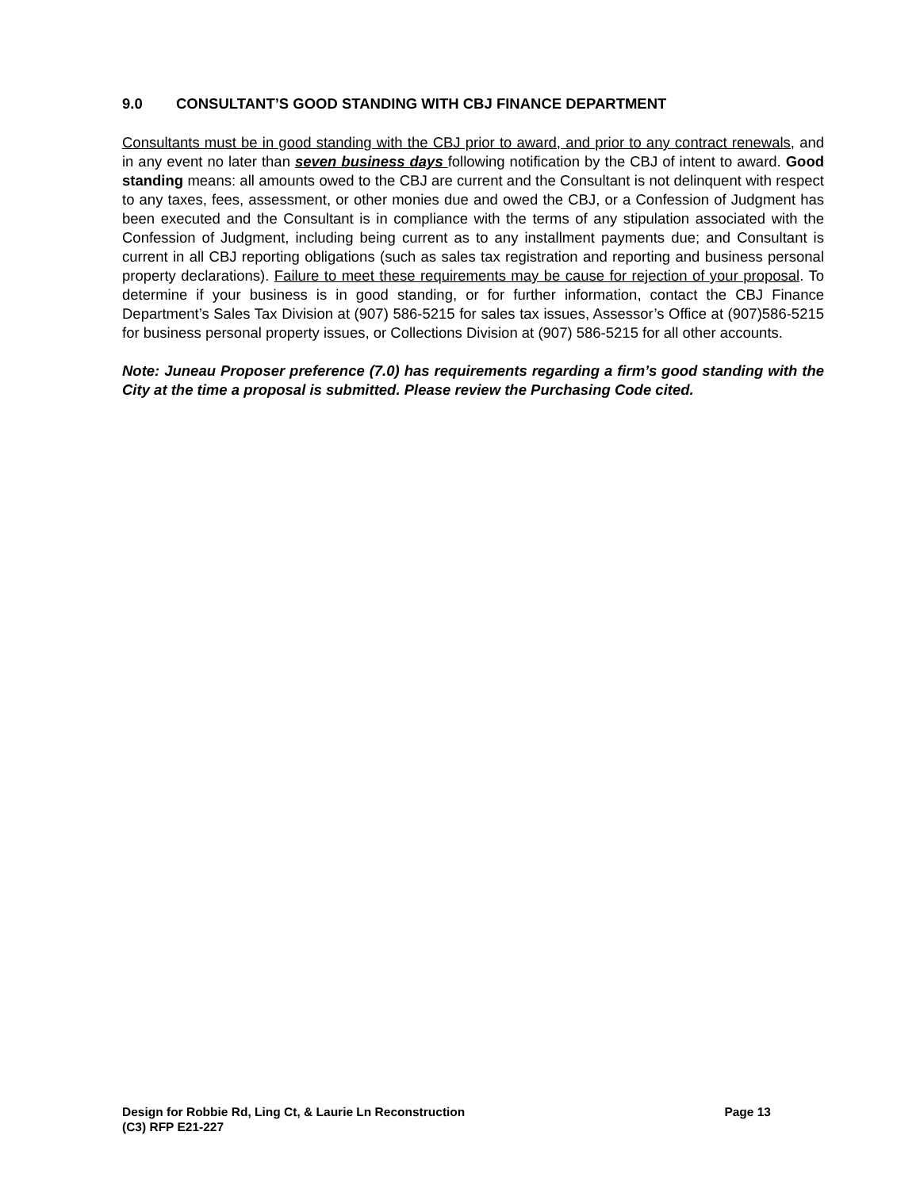9.0 CONSULTANT’S GOOD STANDING WITH CBJ FINANCE DEPARTMENT
Consultants must be in good standing with the CBJ prior to award, and prior to any contract renewals, and in any event no later than seven business days following notification by the CBJ of intent to award. Good standing means: all amounts owed to the CBJ are current and the Consultant is not delinquent with respect to any taxes, fees, assessment, or other monies due and owed the CBJ, or a Confession of Judgment has been executed and the Consultant is in compliance with the terms of any stipulation associated with the Confession of Judgment, including being current as to any installment payments due; and Consultant is current in all CBJ reporting obligations (such as sales tax registration and reporting and business personal property declarations). Failure to meet these requirements may be cause for rejection of your proposal. To determine if your business is in good standing, or for further information, contact the CBJ Finance Department’s Sales Tax Division at (907) 586-5215 for sales tax issues, Assessor’s Office at (907)586-5215 for business personal property issues, or Collections Division at (907) 586-5215 for all other accounts.
Note: Juneau Proposer preference (7.0) has requirements regarding a firm’s good standing with the City at the time a proposal is submitted. Please review the Purchasing Code cited.
Design for Robbie Rd, Ling Ct, & Laurie Ln Reconstruction Page 13
(C3) RFP E21-227